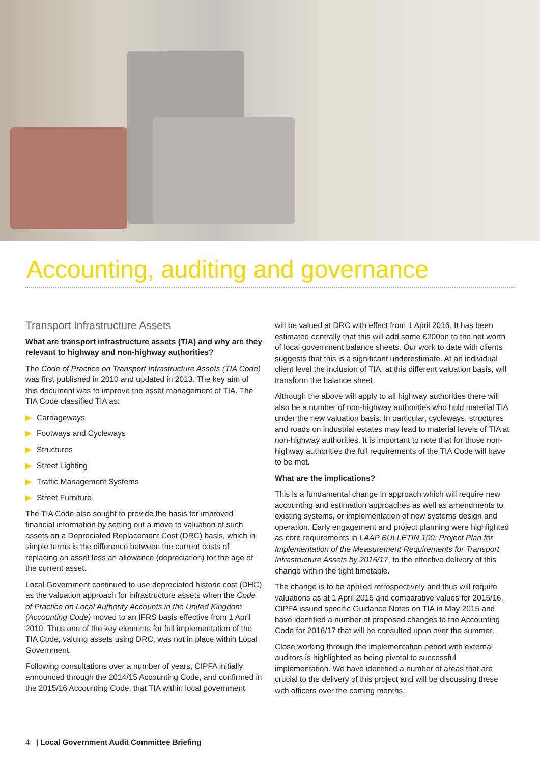Accounting, auditing and governance
Transport Infrastructure Assets
What are transport infrastructure assets (TIA) and why are they relevant to highway and non-highway authorities?
The Code of Practice on Transport Infrastructure Assets (TIA Code) was first published in 2010 and updated in 2013. The key aim of this document was to improve the asset management of TIA. The TIA Code classified TIA as:
▶ Carriageways
▶ Footways and Cycleways
▶ Structures
▶ Street Lighting
▶ Traffic Management Systems
▶ Street Furniture
The TIA Code also sought to provide the basis for improved financial information by setting out a move to valuation of such assets on a Depreciated Replacement Cost (DRC) basis, which in simple terms is the difference between the current costs of replacing an asset less an allowance (depreciation) for the age of the current asset.
Local Government continued to use depreciated historic cost (DHC) as the valuation approach for infrastructure assets when the Code of Practice on Local Authority Accounts in the United Kingdom (Accounting Code) moved to an IFRS basis effective from 1 April 2010. Thus one of the key elements for full implementation of the TIA Code, valuing assets using DRC, was not in place within Local Government.
Following consultations over a number of years, CIPFA initially announced through the 2014/15 Accounting Code, and confirmed in the 2015/16 Accounting Code, that TIA within local government
will be valued at DRC with effect from 1 April 2016. It has been estimated centrally that this will add some £200bn to the net worth of local government balance sheets. Our work to date with clients suggests that this is a significant underestimate. At an individual client level the inclusion of TIA, at this different valuation basis, will transform the balance sheet.
Although the above will apply to all highway authorities there will also be a number of non-highway authorities who hold material TIA under the new valuation basis. In particular, cycleways, structures and roads on industrial estates may lead to material levels of TIA at non-highway authorities. It is important to note that for those non-highway authorities the full requirements of the TIA Code will have to be met.
What are the implications?
This is a fundamental change in approach which will require new accounting and estimation approaches as well as amendments to existing systems, or implementation of new systems design and operation. Early engagement and project planning were highlighted as core requirements in LAAP BULLETIN 100: Project Plan for Implementation of the Measurement Requirements for Transport Infrastructure Assets by 2016/17, to the effective delivery of this change within the tight timetable.
The change is to be applied retrospectively and thus will require valuations as at 1 April 2015 and comparative values for 2015/16. CIPFA issued specific Guidance Notes on TIA in May 2015 and have identified a number of proposed changes to the Accounting Code for 2016/17 that will be consulted upon over the summer.
Close working through the implementation period with external auditors is highlighted as being pivotal to successful implementation. We have identified a number of areas that are crucial to the delivery of this project and will be discussing these with officers over the coming months.
4 | Local Government Audit Committee Briefing